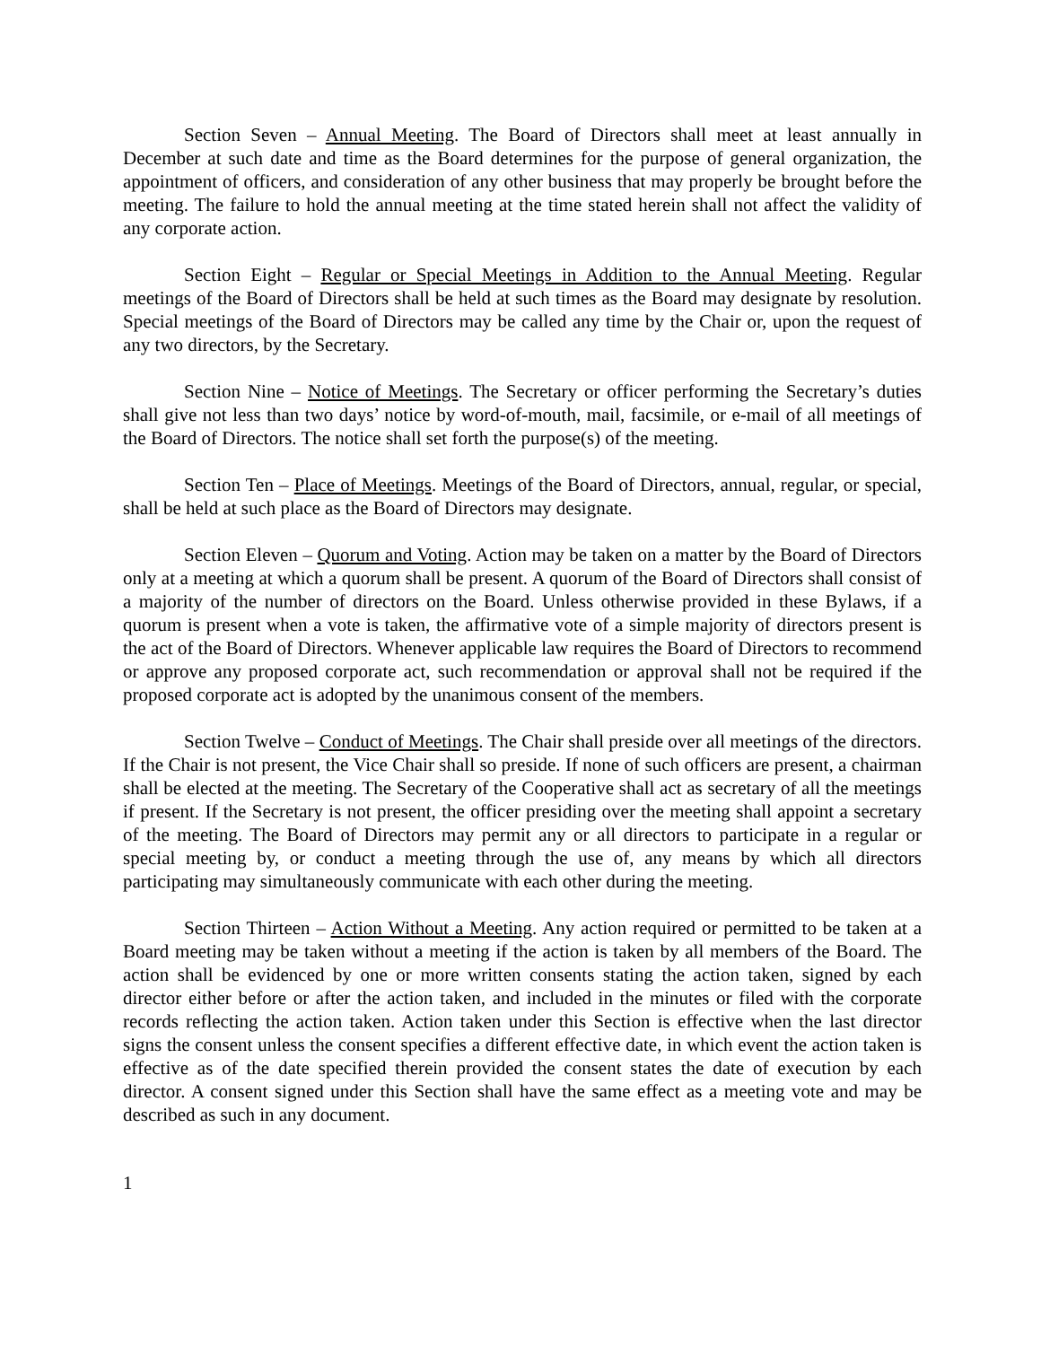Section Seven – Annual Meeting. The Board of Directors shall meet at least annually in December at such date and time as the Board determines for the purpose of general organization, the appointment of officers, and consideration of any other business that may properly be brought before the meeting. The failure to hold the annual meeting at the time stated herein shall not affect the validity of any corporate action.
Section Eight – Regular or Special Meetings in Addition to the Annual Meeting. Regular meetings of the Board of Directors shall be held at such times as the Board may designate by resolution. Special meetings of the Board of Directors may be called any time by the Chair or, upon the request of any two directors, by the Secretary.
Section Nine – Notice of Meetings. The Secretary or officer performing the Secretary’s duties shall give not less than two days’ notice by word-of-mouth, mail, facsimile, or e-mail of all meetings of the Board of Directors. The notice shall set forth the purpose(s) of the meeting.
Section Ten – Place of Meetings. Meetings of the Board of Directors, annual, regular, or special, shall be held at such place as the Board of Directors may designate.
Section Eleven – Quorum and Voting. Action may be taken on a matter by the Board of Directors only at a meeting at which a quorum shall be present. A quorum of the Board of Directors shall consist of a majority of the number of directors on the Board. Unless otherwise provided in these Bylaws, if a quorum is present when a vote is taken, the affirmative vote of a simple majority of directors present is the act of the Board of Directors. Whenever applicable law requires the Board of Directors to recommend or approve any proposed corporate act, such recommendation or approval shall not be required if the proposed corporate act is adopted by the unanimous consent of the members.
Section Twelve – Conduct of Meetings. The Chair shall preside over all meetings of the directors. If the Chair is not present, the Vice Chair shall so preside. If none of such officers are present, a chairman shall be elected at the meeting. The Secretary of the Cooperative shall act as secretary of all the meetings if present. If the Secretary is not present, the officer presiding over the meeting shall appoint a secretary of the meeting. The Board of Directors may permit any or all directors to participate in a regular or special meeting by, or conduct a meeting through the use of, any means by which all directors participating may simultaneously communicate with each other during the meeting.
Section Thirteen – Action Without a Meeting. Any action required or permitted to be taken at a Board meeting may be taken without a meeting if the action is taken by all members of the Board. The action shall be evidenced by one or more written consents stating the action taken, signed by each director either before or after the action taken, and included in the minutes or filed with the corporate records reflecting the action taken. Action taken under this Section is effective when the last director signs the consent unless the consent specifies a different effective date, in which event the action taken is effective as of the date specified therein provided the consent states the date of execution by each director. A consent signed under this Section shall have the same effect as a meeting vote and may be described as such in any document.
1